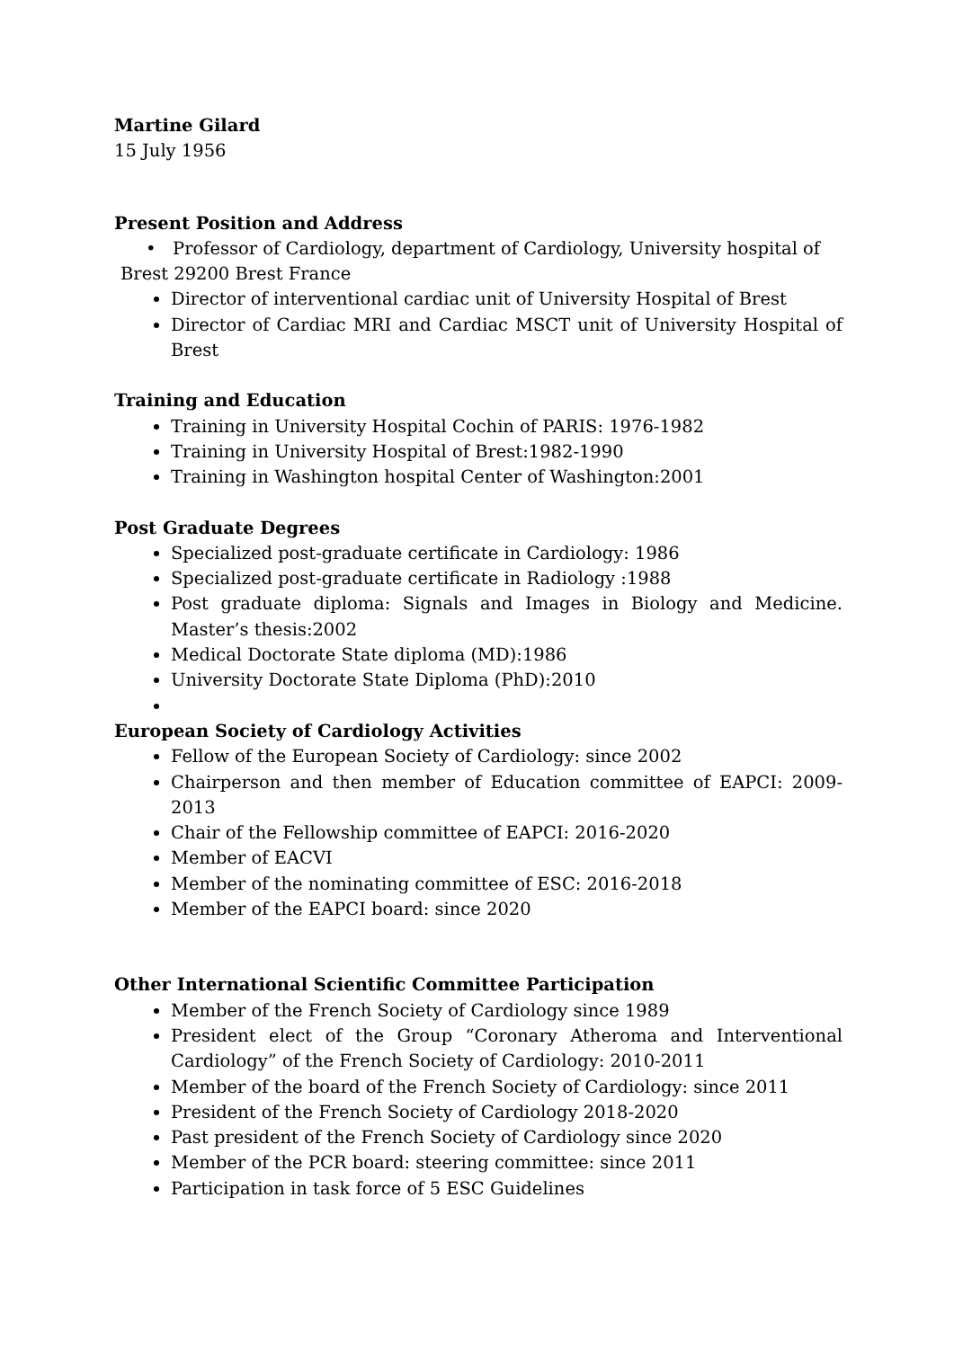Martine Gilard
15 July 1956
Present Position and Address
• Professor of Cardiology, department of Cardiology, University hospital of
Brest 29200 Brest France
Director of interventional cardiac unit of University Hospital of Brest
Director of Cardiac MRI and Cardiac MSCT unit of University Hospital of Brest
Training and Education
Training in University Hospital Cochin of PARIS: 1976-1982
Training in University Hospital of Brest:1982-1990
Training in Washington hospital Center of Washington:2001
Post Graduate Degrees
Specialized post-graduate certificate in Cardiology: 1986
Specialized post-graduate certificate in Radiology :1988
Post graduate diploma: Signals and Images in Biology and Medicine. Master’s thesis:2002
Medical Doctorate State diploma (MD):1986
University Doctorate State Diploma (PhD):2010
European Society of Cardiology Activities
Fellow of the European Society of Cardiology: since 2002
Chairperson and then member of Education committee of EAPCI: 2009-2013
Chair of the Fellowship committee of EAPCI: 2016-2020
Member of EACVI
Member of the nominating committee of ESC: 2016-2018
Member of the EAPCI board: since 2020
Other International Scientific Committee Participation
Member of the French Society of Cardiology since 1989
President elect of the Group “Coronary Atheroma and Interventional Cardiology” of the French Society of Cardiology: 2010-2011
Member of the board of the French Society of Cardiology: since 2011
President of the French Society of Cardiology 2018-2020
Past president of the French Society of Cardiology since 2020
Member of the PCR board: steering committee: since 2011
Participation in task force of 5 ESC Guidelines